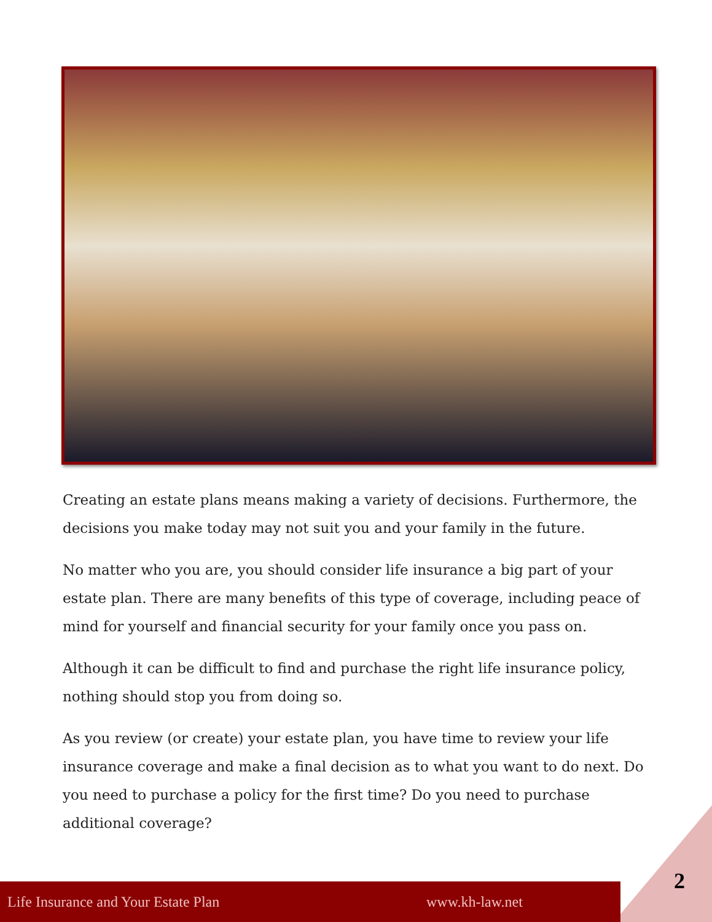Creating an estate plans means making a variety of decisions. Furthermore, the decisions you make today may not suit you and your family in the future.
No matter who you are, you should consider life insurance a big part of your estate plan. There are many benefits of this type of coverage, including peace of mind for yourself and financial security for your family once you pass on.
Although it can be difficult to find and purchase the right life insurance policy, nothing should stop you from doing so.
As you review (or create) your estate plan, you have time to review your life insurance coverage and make a final decision as to what you want to do next. Do you need to purchase a policy for the first time? Do you need to purchase additional coverage?
Life Insurance and Your Estate Plan www.kh-law.net
2